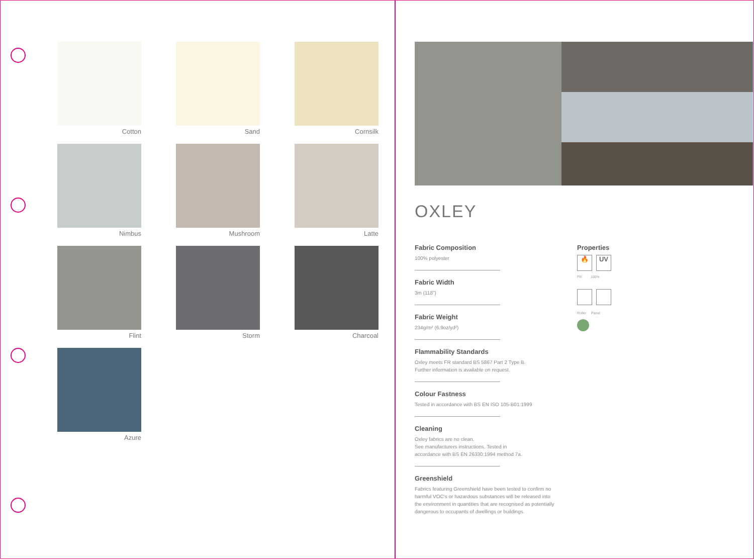Cotton
Sand
Cornsilk
Nimbus
Mushroom
Latte
Flint
Storm
Charcoal
Azure
OXLEY
Fabric Composition
100% polyester
Fabric Width
3m (118")
Fabric Weight
234g/m² (6.9oz/yd²)
Flammability Standards
Oxley meets FR standard BS 5867 Part 2 Type B.
Further information is available on request.
Colour Fastness
Tested in accordance with BS EN ISO 105-B01:1999
Cleaning
Oxley fabrics are no clean.
See manufacturers instructions. Tested in
accordance with BS EN 26330:1994 method 7a.
Greenshield
Fabrics featuring Greenshield have been tested to confirm no harmful VOC's or hazardous substances will be released into the environment in quantities that are recognised as potentially dangerous to occupants of dwellings or buildings.
Properties
🔥 UV
FR 100%
Roller Panel